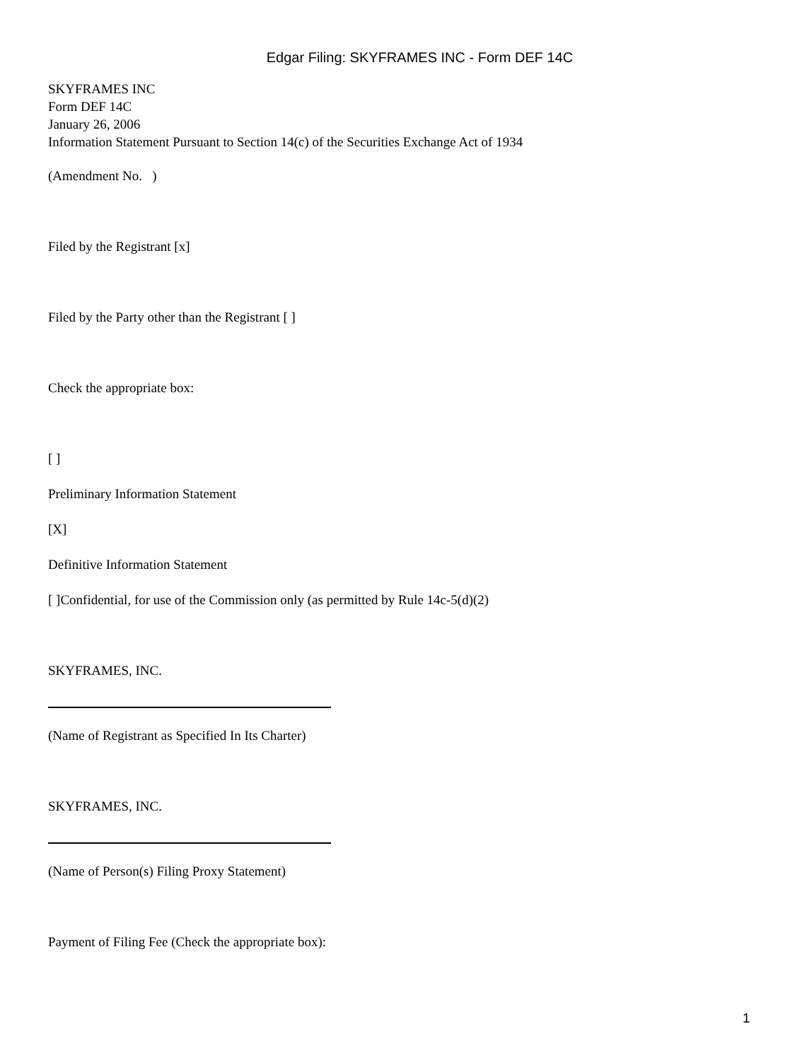Edgar Filing: SKYFRAMES INC - Form DEF 14C
SKYFRAMES INC
Form DEF 14C
January 26, 2006
Information Statement Pursuant to Section 14(c) of the Securities Exchange Act of 1934
(Amendment No. )
Filed by the Registrant [x]
Filed by the Party other than the Registrant [ ]
Check the appropriate box:
[ ]
Preliminary Information Statement
[X]
Definitive Information Statement
[ ]Confidential, for use of the Commission only (as permitted by Rule 14c-5(d)(2)
SKYFRAMES, INC.
(Name of Registrant as Specified In Its Charter)
SKYFRAMES, INC.
(Name of Person(s) Filing Proxy Statement)
Payment of Filing Fee (Check the appropriate box):
1